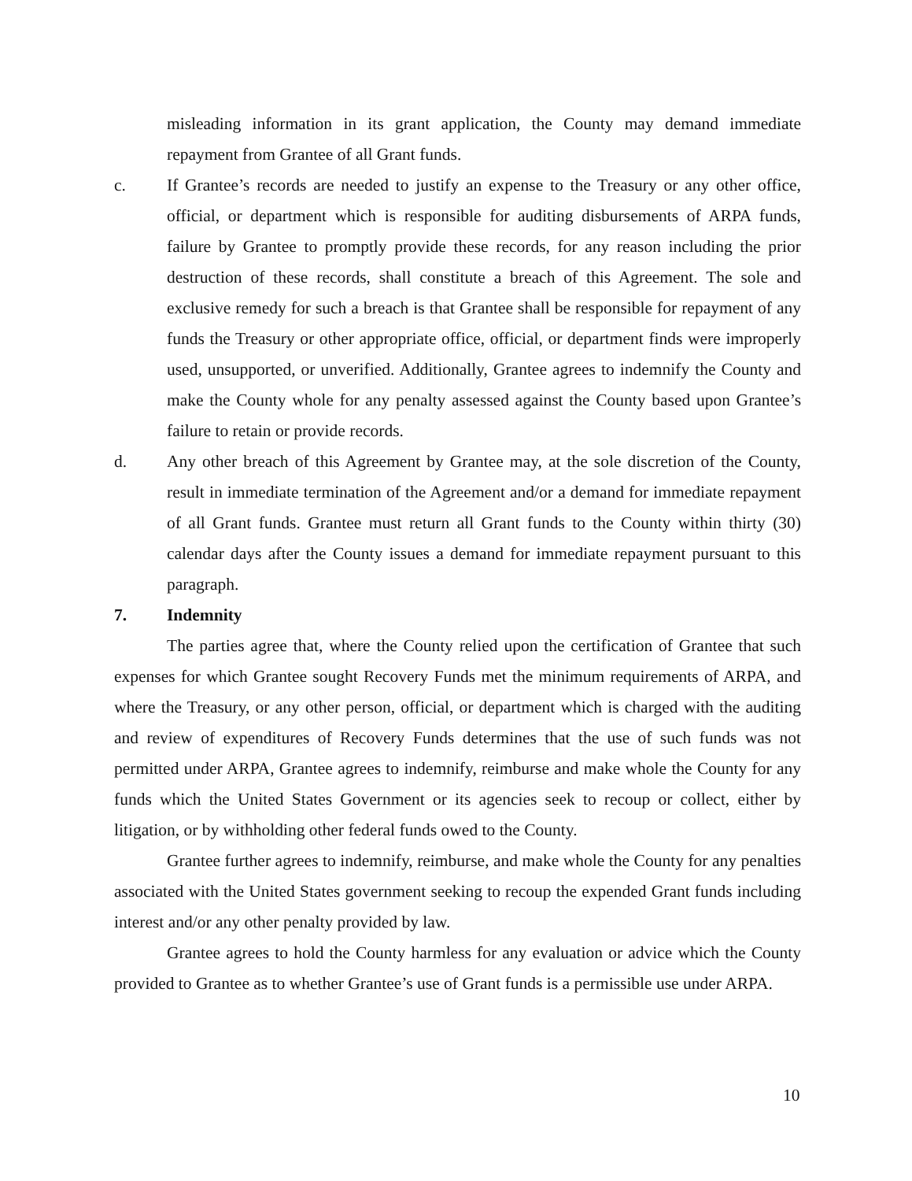misleading information in its grant application, the County may demand immediate repayment from Grantee of all Grant funds.
c. If Grantee’s records are needed to justify an expense to the Treasury or any other office, official, or department which is responsible for auditing disbursements of ARPA funds, failure by Grantee to promptly provide these records, for any reason including the prior destruction of these records, shall constitute a breach of this Agreement. The sole and exclusive remedy for such a breach is that Grantee shall be responsible for repayment of any funds the Treasury or other appropriate office, official, or department finds were improperly used, unsupported, or unverified. Additionally, Grantee agrees to indemnify the County and make the County whole for any penalty assessed against the County based upon Grantee’s failure to retain or provide records.
d. Any other breach of this Agreement by Grantee may, at the sole discretion of the County, result in immediate termination of the Agreement and/or a demand for immediate repayment of all Grant funds. Grantee must return all Grant funds to the County within thirty (30) calendar days after the County issues a demand for immediate repayment pursuant to this paragraph.
7. Indemnity
The parties agree that, where the County relied upon the certification of Grantee that such expenses for which Grantee sought Recovery Funds met the minimum requirements of ARPA, and where the Treasury, or any other person, official, or department which is charged with the auditing and review of expenditures of Recovery Funds determines that the use of such funds was not permitted under ARPA, Grantee agrees to indemnify, reimburse and make whole the County for any funds which the United States Government or its agencies seek to recoup or collect, either by litigation, or by withholding other federal funds owed to the County.
Grantee further agrees to indemnify, reimburse, and make whole the County for any penalties associated with the United States government seeking to recoup the expended Grant funds including interest and/or any other penalty provided by law.
Grantee agrees to hold the County harmless for any evaluation or advice which the County provided to Grantee as to whether Grantee’s use of Grant funds is a permissible use under ARPA.
10